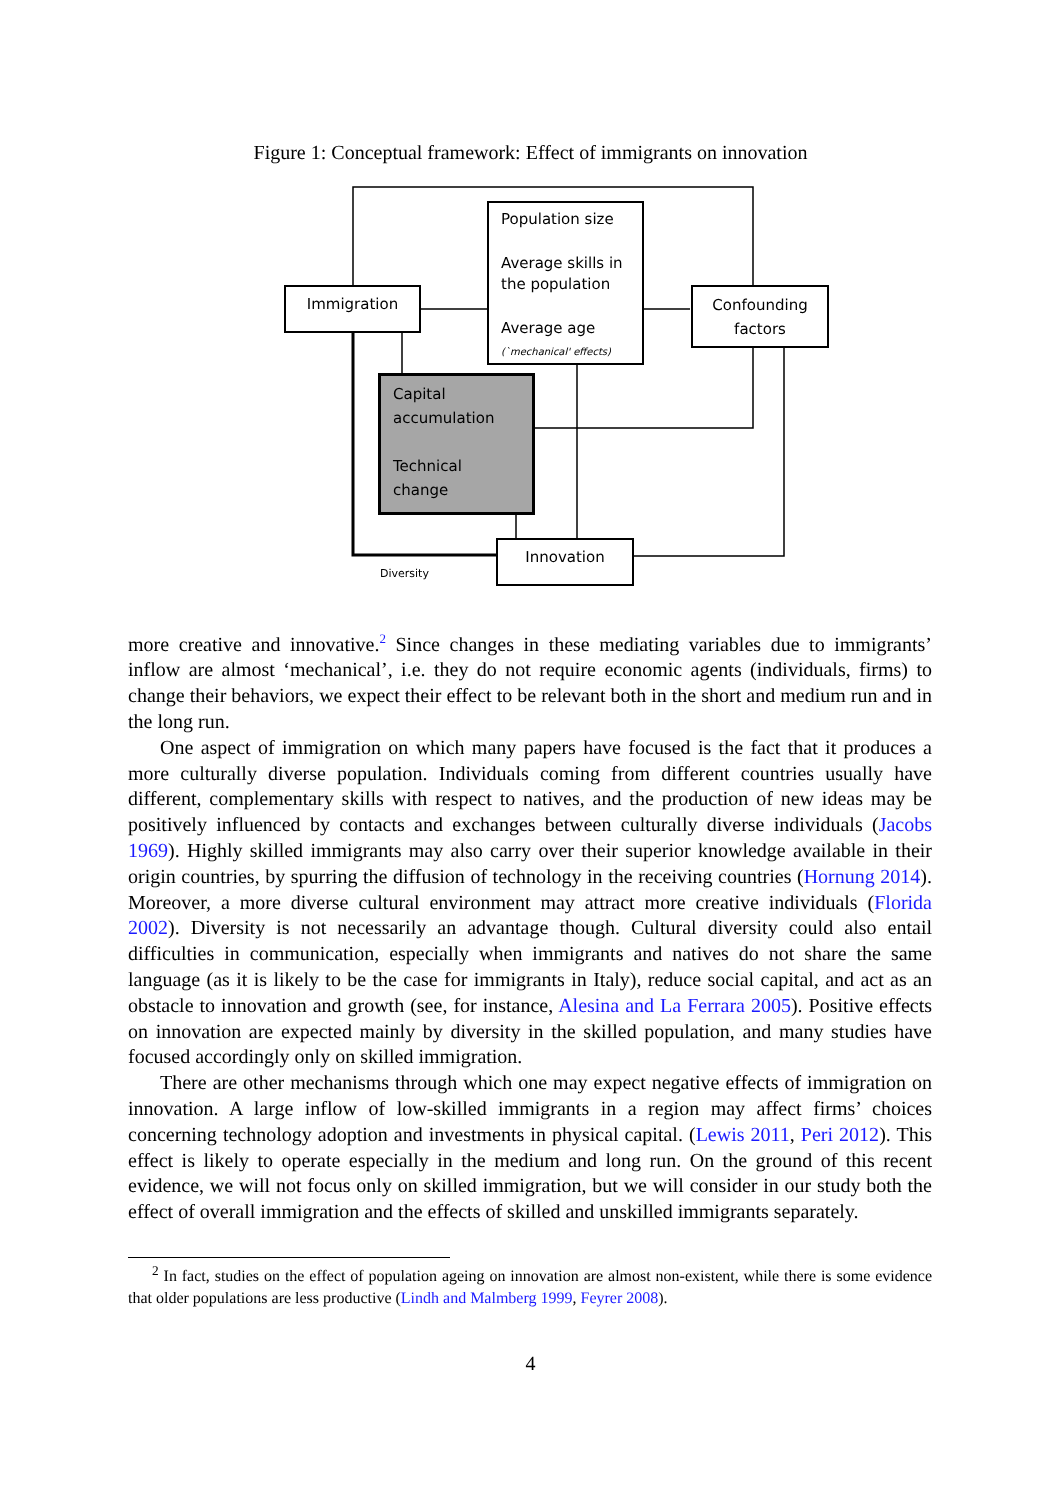Figure 1: Conceptual framework: Effect of immigrants on innovation
Population size
Average skills in the population
Average age
(`mechanical' effects)
Immigration
Confounding factors
Capital accumulation
Technical change
Innovation
Diversity
more creative and innovative.<sup>2</sup> Since changes in these mediating variables due to immigrants’ inflow are almost ‘mechanical’, i.e. they do not require economic agents (individuals, firms) to change their behaviors, we expect their effect to be relevant both in the short and medium run and in the long run.
One aspect of immigration on which many papers have focused is the fact that it produces a more culturally diverse population. Individuals coming from different countries usually have different, complementary skills with respect to natives, and the production of new ideas may be positively influenced by contacts and exchanges between culturally diverse individuals (Jacobs 1969). Highly skilled immigrants may also carry over their superior knowledge available in their origin countries, by spurring the diffusion of technology in the receiving countries (Hornung 2014). Moreover, a more diverse cultural environment may attract more creative individuals (Florida 2002). Diversity is not necessarily an advantage though. Cultural diversity could also entail difficulties in communication, especially when immigrants and natives do not share the same language (as it is likely to be the case for immigrants in Italy), reduce social capital, and act as an obstacle to innovation and growth (see, for instance, Alesina and La Ferrara 2005). Positive effects on innovation are expected mainly by diversity in the skilled population, and many studies have focused accordingly only on skilled immigration.
There are other mechanisms through which one may expect negative effects of immigration on innovation. A large inflow of low-skilled immigrants in a region may affect firms’ choices concerning technology adoption and investments in physical capital. (Lewis 2011, Peri 2012). This effect is likely to operate especially in the medium and long run. On the ground of this recent evidence, we will not focus only on skilled immigration, but we will consider in our study both the effect of overall immigration and the effects of skilled and unskilled immigrants separately.
<sup>2</sup> In fact, studies on the effect of population ageing on innovation are almost non-existent, while there is some evidence that older populations are less productive (Lindh and Malmberg 1999, Feyrer 2008).
4